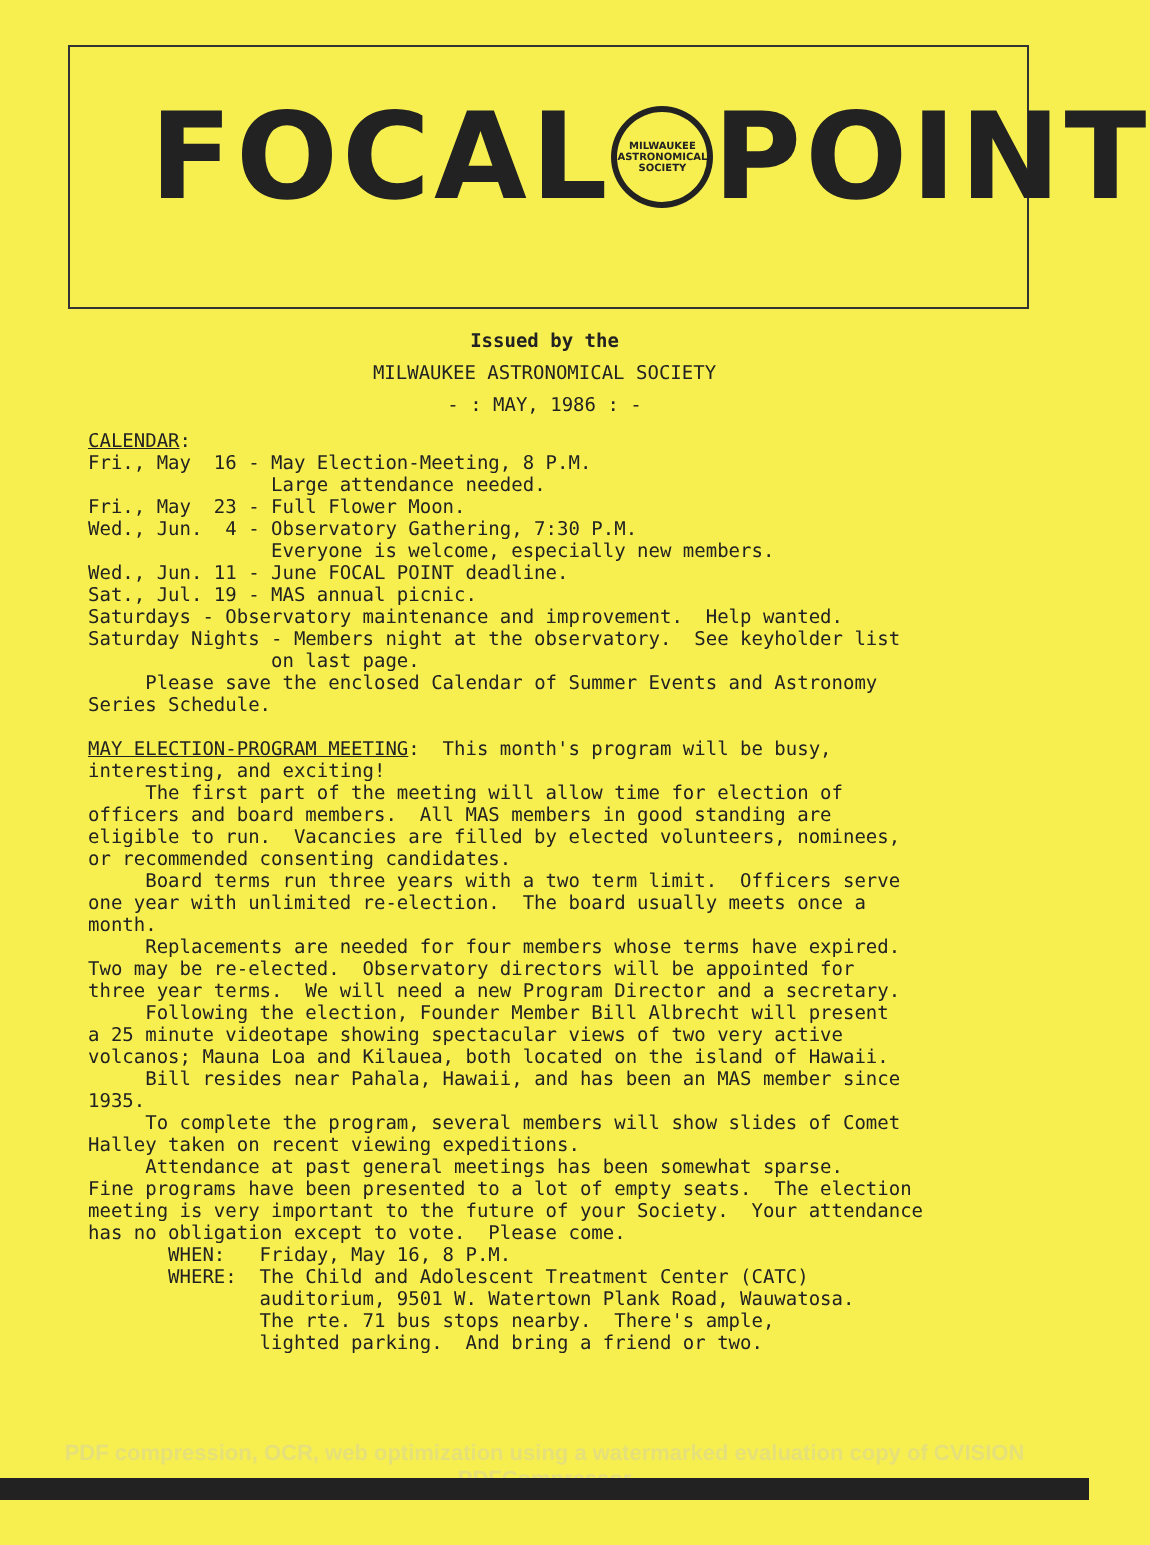FOCAL
MILWAUKEE ASTRONOMICAL SOCIETY
POINT
Issued by the
MILWAUKEE ASTRONOMICAL SOCIETY
- : MAY, 1986 : -
CALENDAR: Fri., May 16 - May Election-Meeting, 8 P.M. Large attendance needed. Fri., May 23 - Full Flower Moon. Wed., Jun. 4 - Observatory Gathering, 7:30 P.M. Everyone is welcome, especially new members. Wed., Jun. 11 - June FOCAL POINT deadline. Sat., Jul. 19 - MAS annual picnic. Saturdays - Observatory maintenance and improvement. Help wanted. Saturday Nights - Members night at the observatory. See keyholder list on last page. Please save the enclosed Calendar of Summer Events and Astronomy Series Schedule. MAY ELECTION-PROGRAM MEETING: This month's program will be busy, interesting, and exciting! The first part of the meeting will allow time for election of officers and board members. All MAS members in good standing are eligible to run. Vacancies are filled by elected volunteers, nominees, or recommended consenting candidates. Board terms run three years with a two term limit. Officers serve one year with unlimited re-election. The board usually meets once a month. Replacements are needed for four members whose terms have expired. Two may be re-elected. Observatory directors will be appointed for three year terms. We will need a new Program Director and a secretary. Following the election, Founder Member Bill Albrecht will present a 25 minute videotape showing spectacular views of two very active volcanos; Mauna Loa and Kilauea, both located on the island of Hawaii. Bill resides near Pahala, Hawaii, and has been an MAS member since 1935. To complete the program, several members will show slides of Comet Halley taken on recent viewing expeditions. Attendance at past general meetings has been somewhat sparse. Fine programs have been presented to a lot of empty seats. The election meeting is very important to the future of your Society. Your attendance has no obligation except to vote. Please come. WHEN: Friday, May 16, 8 P.M. WHERE: The Child and Adolescent Treatment Center (CATC) auditorium, 9501 W. Watertown Plank Road, Wauwatosa. The rte. 71 bus stops nearby. There's ample, lighted parking. And bring a friend or two.
PDF compression, OCR, web optimization using a watermarked evaluation copy of CVISION PDFCompressor